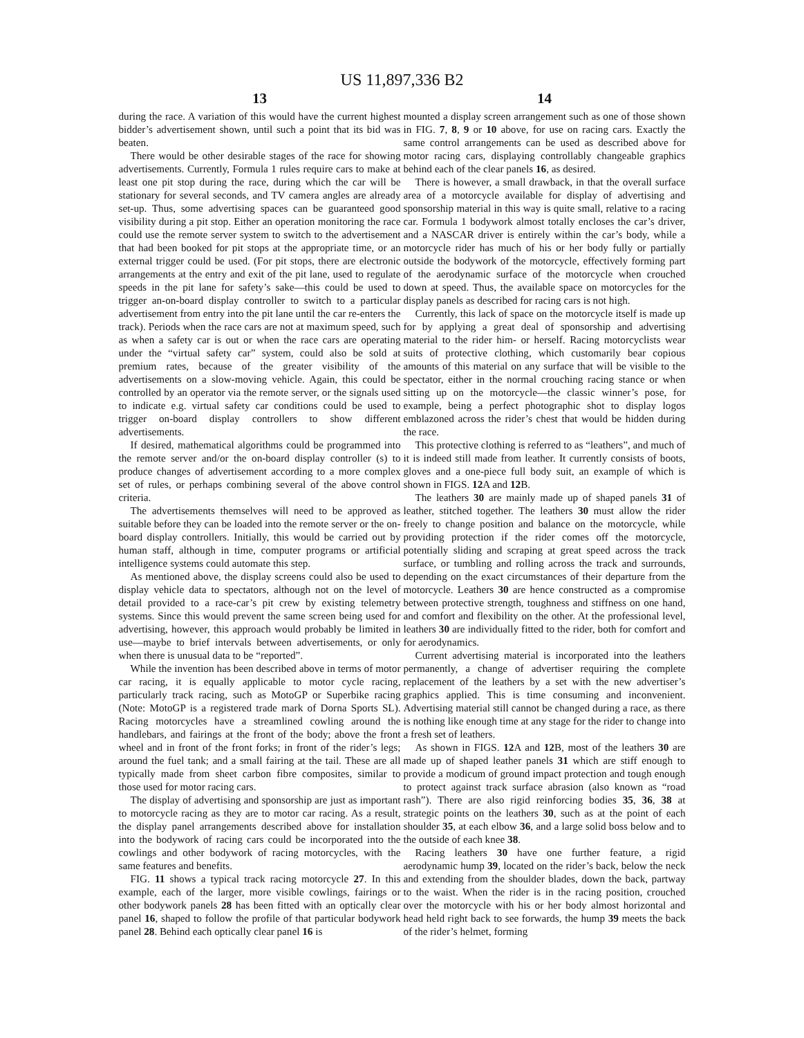US 11,897,336 B2
13
during the race. A variation of this would have the current highest bidder’s advertisement shown, until such a point that its bid was beaten.
There would be other desirable stages of the race for showing advertisements. Currently, Formula 1 rules require cars to make at least one pit stop during the race, during which the car will be stationary for several seconds, and TV camera angles are already set-up. Thus, some advertising spaces can be guaranteed good visibility during a pit stop. Either an operation monitoring the race could use the remote server system to switch to the advertisement that had been booked for pit stops at the appropriate time, or an external trigger could be used. (For pit stops, there are electronic arrangements at the entry and exit of the pit lane, used to regulate speeds in the pit lane for safety’s sake—this could be used to trigger an-on-board display controller to switch to a particular advertisement from entry into the pit lane until the car re-enters the track). Periods when the race cars are not at maximum speed, such as when a safety car is out or when the race cars are operating under the “virtual safety car” system, could also be sold at premium rates, because of the greater visibility of the advertisements on a slow-moving vehicle. Again, this could be controlled by an operator via the remote server, or the signals used to indicate e.g. virtual safety car conditions could be used to trigger on-board display controllers to show different advertisements.
If desired, mathematical algorithms could be programmed into the remote server and/or the on-board display controller (s) to produce changes of advertisement according to a more complex set of rules, or perhaps combining several of the above control criteria.
The advertisements themselves will need to be approved as suitable before they can be loaded into the remote server or the on-board display controllers. Initially, this would be carried out by human staff, although in time, computer programs or artificial intelligence systems could automate this step.
As mentioned above, the display screens could also be used to display vehicle data to spectators, although not on the level of detail provided to a race-car’s pit crew by existing telemetry systems. Since this would prevent the same screen being used for advertising, however, this approach would probably be limited in use—maybe to brief intervals between advertisements, or only when there is unusual data to be “reported”.
While the invention has been described above in terms of motor car racing, it is equally applicable to motor cycle racing, particularly track racing, such as MotoGP or Superbike racing (Note: MotoGP is a registered trade mark of Dorna Sports SL). Racing motorcycles have a streamlined cowling around the handlebars, and fairings at the front of the body; above the front wheel and in front of the front forks; in front of the rider’s legs; around the fuel tank; and a small fairing at the tail. These are all typically made from sheet carbon fibre composites, similar to those used for motor racing cars.
The display of advertising and sponsorship are just as important to motorcycle racing as they are to motor car racing. As a result, the display panel arrangements described above for installation into the bodywork of racing cars could be incorporated into the cowlings and other bodywork of racing motorcycles, with the same features and benefits.
FIG. 11 shows a typical track racing motorcycle 27. In this example, each of the larger, more visible cowlings, fairings or other bodywork panels 28 has been fitted with an optically clear panel 16, shaped to follow the profile of that particular bodywork panel 28. Behind each optically clear panel 16 is
14
mounted a display screen arrangement such as one of those shown in FIG. 7, 8, 9 or 10 above, for use on racing cars. Exactly the same control arrangements can be used as described above for motor racing cars, displaying controllably changeable graphics behind each of the clear panels 16, as desired.
There is however, a small drawback, in that the overall surface area of a motorcycle available for display of advertising and sponsorship material in this way is quite small, relative to a racing car. Formula 1 bodywork almost totally encloses the car’s driver, and a NASCAR driver is entirely within the car’s body, while a motorcycle rider has much of his or her body fully or partially outside the bodywork of the motorcycle, effectively forming part of the aerodynamic surface of the motorcycle when crouched down at speed. Thus, the available space on motorcycles for the display panels as described for racing cars is not high.
Currently, this lack of space on the motorcycle itself is made up for by applying a great deal of sponsorship and advertising material to the rider him- or herself. Racing motorcyclists wear suits of protective clothing, which customarily bear copious amounts of this material on any surface that will be visible to the spectator, either in the normal crouching racing stance or when sitting up on the motorcycle—the classic winner’s pose, for example, being a perfect photographic shot to display logos emblazoned across the rider’s chest that would be hidden during the race.
This protective clothing is referred to as “leathers”, and much of it is indeed still made from leather. It currently consists of boots, gloves and a one-piece full body suit, an example of which is shown in FIGS. 12 A and 12 B.
The leathers 30 are mainly made up of shaped panels 31 of leather, stitched together. The leathers 30 must allow the rider freely to change position and balance on the motorcycle, while providing protection if the rider comes off the motorcycle, potentially sliding and scraping at great speed across the track surface, or tumbling and rolling across the track and surrounds, depending on the exact circumstances of their departure from the motorcycle. Leathers 30 are hence constructed as a compromise between protective strength, toughness and stiffness on one hand, and comfort and flexibility on the other. At the professional level, leathers 30 are individually fitted to the rider, both for comfort and for aerodynamics.
Current advertising material is incorporated into the leathers permanently, a change of advertiser requiring the complete replacement of the leathers by a set with the new advertiser’s graphics applied. This is time consuming and inconvenient. Advertising material still cannot be changed during a race, as there is nothing like enough time at any stage for the rider to change into a fresh set of leathers.
As shown in FIGS. 12 A and 12 B, most of the leathers 30 are made up of shaped leather panels 31 which are stiff enough to provide a modicum of ground impact protection and tough enough to protect against track surface abrasion (also known as “road rash”). There are also rigid reinforcing bodies 35, 36, 38 at strategic points on the leathers 30, such as at the point of each shoulder 35, at each elbow 36, and a large solid boss below and to the outside of each knee 38.
Racing leathers 30 have one further feature, a rigid aerodynamic hump 39, located on the rider’s back, below the neck and extending from the shoulder blades, down the back, partway to the waist. When the rider is in the racing position, crouched over the motorcycle with his or her body almost horizontal and head held right back to see forwards, the hump 39 meets the back of the rider’s helmet, forming